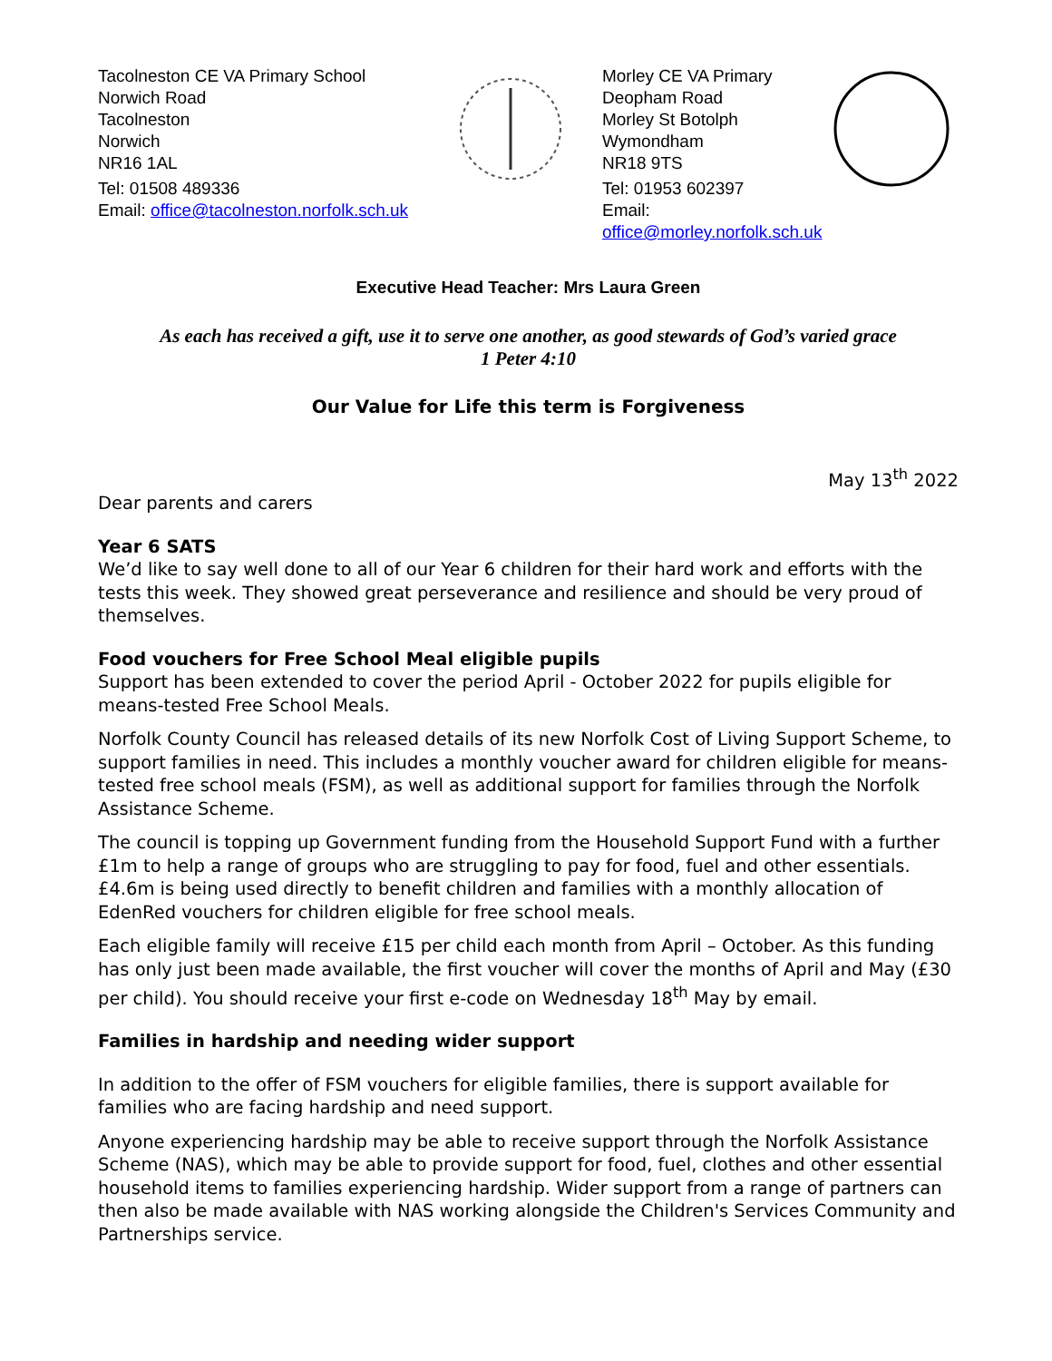Tacolneston CE VA Primary School
Norwich Road
Tacolneston
Norwich
NR16 1AL
Tel: 01508 489336
Email: office@tacolneston.norfolk.sch.uk
Morley CE VA Primary
Deopham Road
Morley St Botolph
Wymondham
NR18 9TS
Tel: 01953 602397
Email: office@morley.norfolk.sch.uk
Executive Head Teacher: Mrs Laura Green
As each has received a gift, use it to serve one another, as good stewards of God’s varied grace
1 Peter 4:10
Our Value for Life this term is Forgiveness
May 13<sup>th</sup> 2022
Dear parents and carers
Year 6 SATS
We’d like to say well done to all of our Year 6 children for their hard work and efforts with the tests this week. They showed great perseverance and resilience and should be very proud of themselves.
Food vouchers for Free School Meal eligible pupils
Support has been extended to cover the period April - October 2022 for pupils eligible for means-tested Free School Meals.
Norfolk County Council has released details of its new Norfolk Cost of Living Support Scheme, to support families in need. This includes a monthly voucher award for children eligible for means-tested free school meals (FSM), as well as additional support for families through the Norfolk Assistance Scheme.
The council is topping up Government funding from the Household Support Fund with a further £1m to help a range of groups who are struggling to pay for food, fuel and other essentials. £4.6m is being used directly to benefit children and families with a monthly allocation of EdenRed vouchers for children eligible for free school meals.
Each eligible family will receive £15 per child each month from April – October. As this funding has only just been made available, the first voucher will cover the months of April and May (£30 per child). You should receive your first e-code on Wednesday 18<sup>th</sup> May by email.
Families in hardship and needing wider support
In addition to the offer of FSM vouchers for eligible families, there is support available for families who are facing hardship and need support.
Anyone experiencing hardship may be able to receive support through the Norfolk Assistance Scheme (NAS), which may be able to provide support for food, fuel, clothes and other essential household items to families experiencing hardship. Wider support from a range of partners can then also be made available with NAS working alongside the Children's Services Community and Partnerships service.